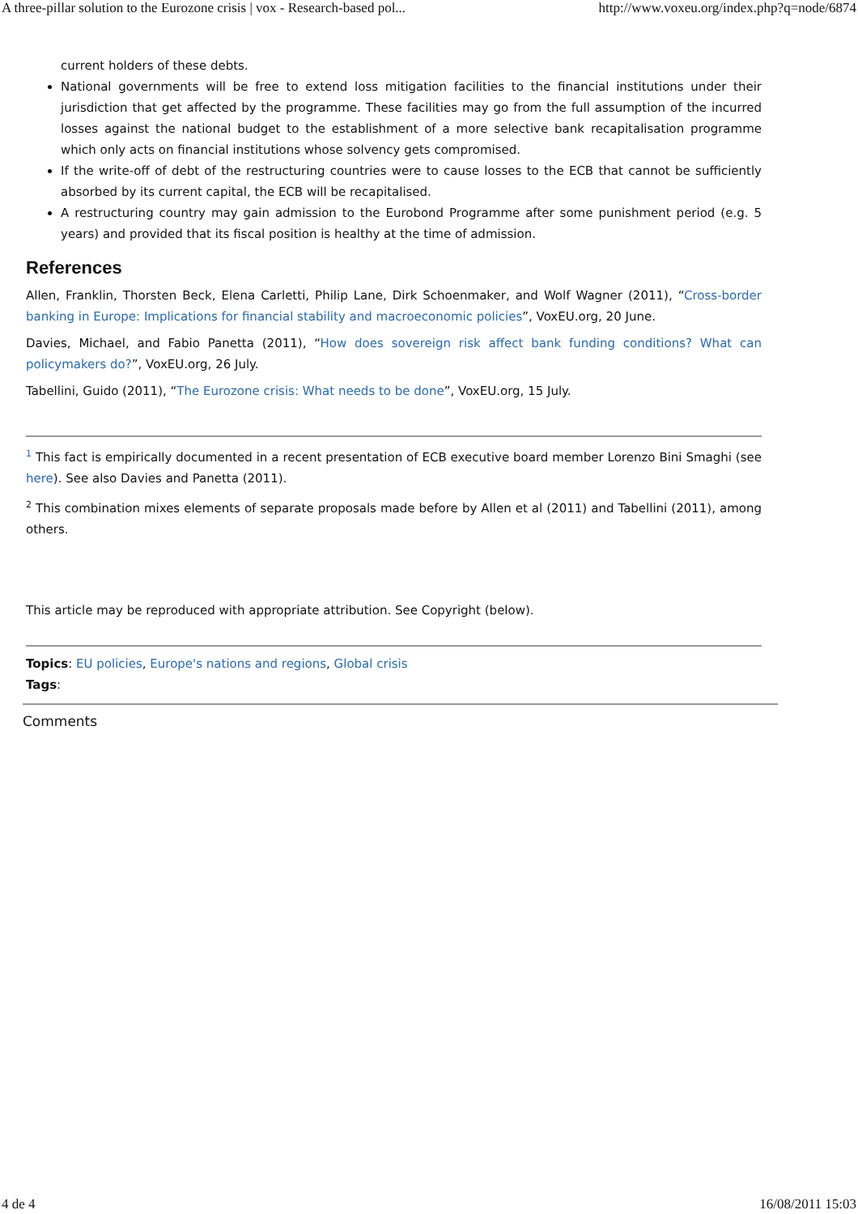A three-pillar solution to the Eurozone crisis | vox - Research-based pol... http://www.voxeu.org/index.php?q=node/6874
current holders of these debts.
National governments will be free to extend loss mitigation facilities to the financial institutions under their jurisdiction that get affected by the programme. These facilities may go from the full assumption of the incurred losses against the national budget to the establishment of a more selective bank recapitalisation programme which only acts on financial institutions whose solvency gets compromised.
If the write-off of debt of the restructuring countries were to cause losses to the ECB that cannot be sufficiently absorbed by its current capital, the ECB will be recapitalised.
A restructuring country may gain admission to the Eurobond Programme after some punishment period (e.g. 5 years) and provided that its fiscal position is healthy at the time of admission.
References
Allen, Franklin, Thorsten Beck, Elena Carletti, Philip Lane, Dirk Schoenmaker, and Wolf Wagner (2011), “Cross-border banking in Europe: Implications for financial stability and macroeconomic policies”, VoxEU.org, 20 June.
Davies, Michael, and Fabio Panetta (2011), “How does sovereign risk affect bank funding conditions? What can policymakers do?”, VoxEU.org, 26 July.
Tabellini, Guido (2011), “The Eurozone crisis: What needs to be done”, VoxEU.org, 15 July.
<sup>1</sup> This fact is empirically documented in a recent presentation of ECB executive board member Lorenzo Bini Smaghi (see here). See also Davies and Panetta (2011).
<sup>2</sup> This combination mixes elements of separate proposals made before by Allen et al (2011) and Tabellini (2011), among others.
This article may be reproduced with appropriate attribution. See Copyright (below).
Topics: EU policies, Europe's nations and regions, Global crisis
Tags:
Comments
4 de 4 16/08/2011 15:03